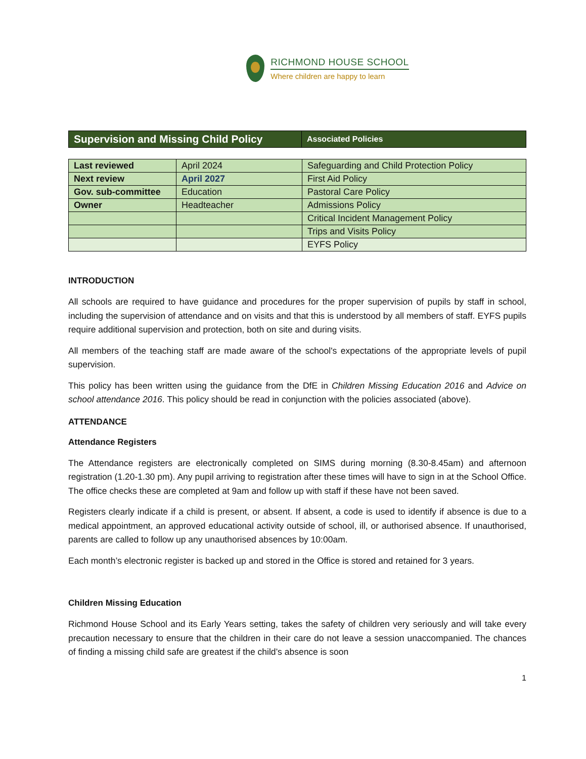RICHMOND HOUSE SCHOOL
Where children are happy to learn
| Supervision and Missing Child Policy | Associated Policies |
| Last reviewed | April 2024 | Safeguarding and Child Protection Policy |
| Next review | April 2027 | First Aid Policy |
| Gov. sub-committee | Education | Pastoral Care Policy |
| Owner | Headteacher | Admissions Policy |
| | | Critical Incident Management Policy |
| | | Trips and Visits Policy |
| | | EYFS Policy |
INTRODUCTION
All schools are required to have guidance and procedures for the proper supervision of pupils by staff in school, including the supervision of attendance and on visits and that this is understood by all members of staff. EYFS pupils require additional supervision and protection, both on site and during visits.
All members of the teaching staff are made aware of the school's expectations of the appropriate levels of pupil supervision.
This policy has been written using the guidance from the DfE in Children Missing Education 2016 and Advice on school attendance 2016. This policy should be read in conjunction with the policies associated (above).
ATTENDANCE
Attendance Registers
The Attendance registers are electronically completed on SIMS during morning (8.30-8.45am) and afternoon registration (1.20-1.30 pm). Any pupil arriving to registration after these times will have to sign in at the School Office. The office checks these are completed at 9am and follow up with staff if these have not been saved.
Registers clearly indicate if a child is present, or absent. If absent, a code is used to identify if absence is due to a medical appointment, an approved educational activity outside of school, ill, or authorised absence. If unauthorised, parents are called to follow up any unauthorised absences by 10:00am.
Each month’s electronic register is backed up and stored in the Office is stored and retained for 3 years.
Children Missing Education
Richmond House School and its Early Years setting, takes the safety of children very seriously and will take every precaution necessary to ensure that the children in their care do not leave a session unaccompanied. The chances of finding a missing child safe are greatest if the child’s absence is soon
1